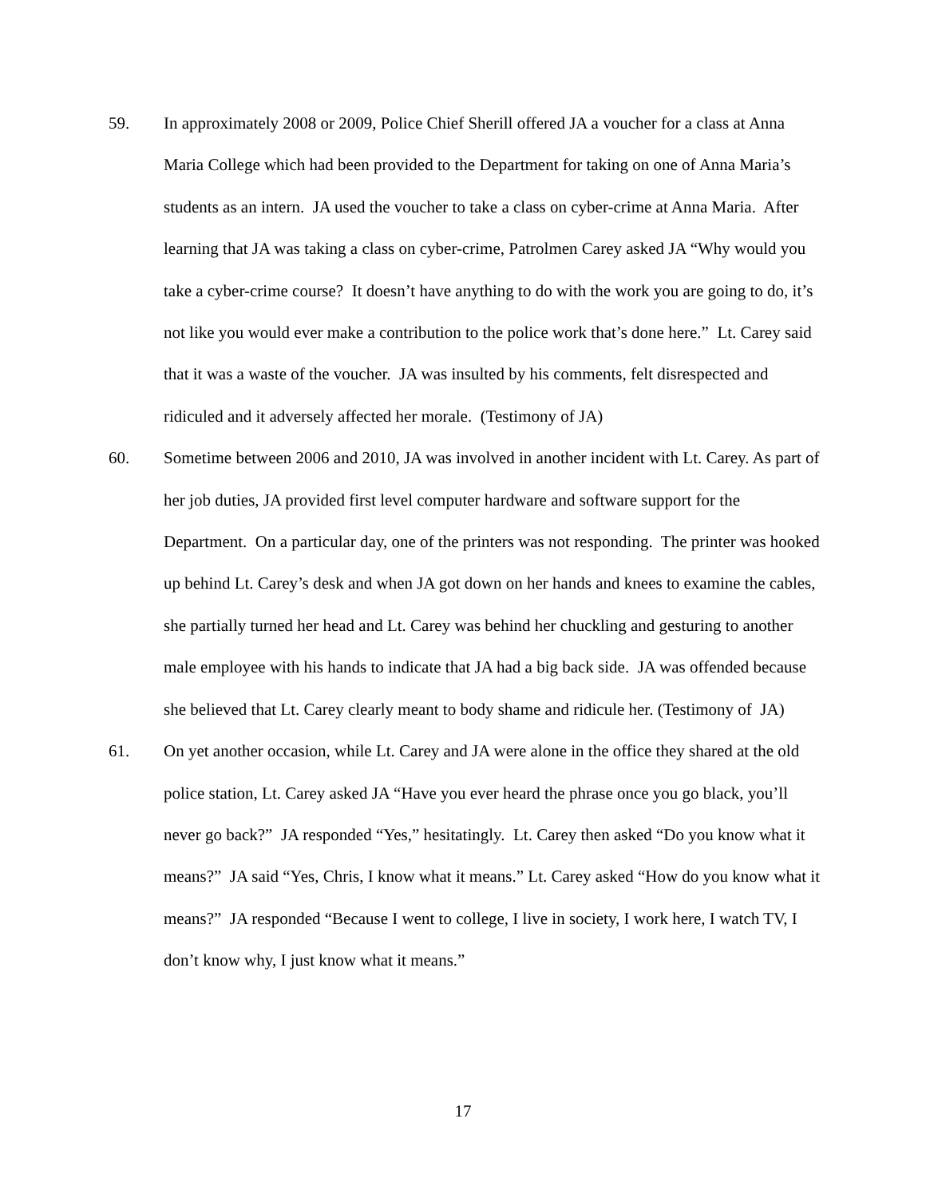59. In approximately 2008 or 2009, Police Chief Sherill offered JA a voucher for a class at Anna Maria College which had been provided to the Department for taking on one of Anna Maria’s students as an intern. JA used the voucher to take a class on cyber-crime at Anna Maria. After learning that JA was taking a class on cyber-crime, Patrolmen Carey asked JA “Why would you take a cyber-crime course? It doesn’t have anything to do with the work you are going to do, it’s not like you would ever make a contribution to the police work that’s done here.” Lt. Carey said that it was a waste of the voucher. JA was insulted by his comments, felt disrespected and ridiculed and it adversely affected her morale. (Testimony of JA)
60. Sometime between 2006 and 2010, JA was involved in another incident with Lt. Carey. As part of her job duties, JA provided first level computer hardware and software support for the Department. On a particular day, one of the printers was not responding. The printer was hooked up behind Lt. Carey’s desk and when JA got down on her hands and knees to examine the cables, she partially turned her head and Lt. Carey was behind her chuckling and gesturing to another male employee with his hands to indicate that JA had a big back side. JA was offended because she believed that Lt. Carey clearly meant to body shame and ridicule her. (Testimony of JA)
61. On yet another occasion, while Lt. Carey and JA were alone in the office they shared at the old police station, Lt. Carey asked JA “Have you ever heard the phrase once you go black, you’ll never go back?” JA responded “Yes,” hesitatingly. Lt. Carey then asked “Do you know what it means?” JA said “Yes, Chris, I know what it means.” Lt. Carey asked “How do you know what it means?” JA responded “Because I went to college, I live in society, I work here, I watch TV, I don’t know why, I just know what it means.”
17